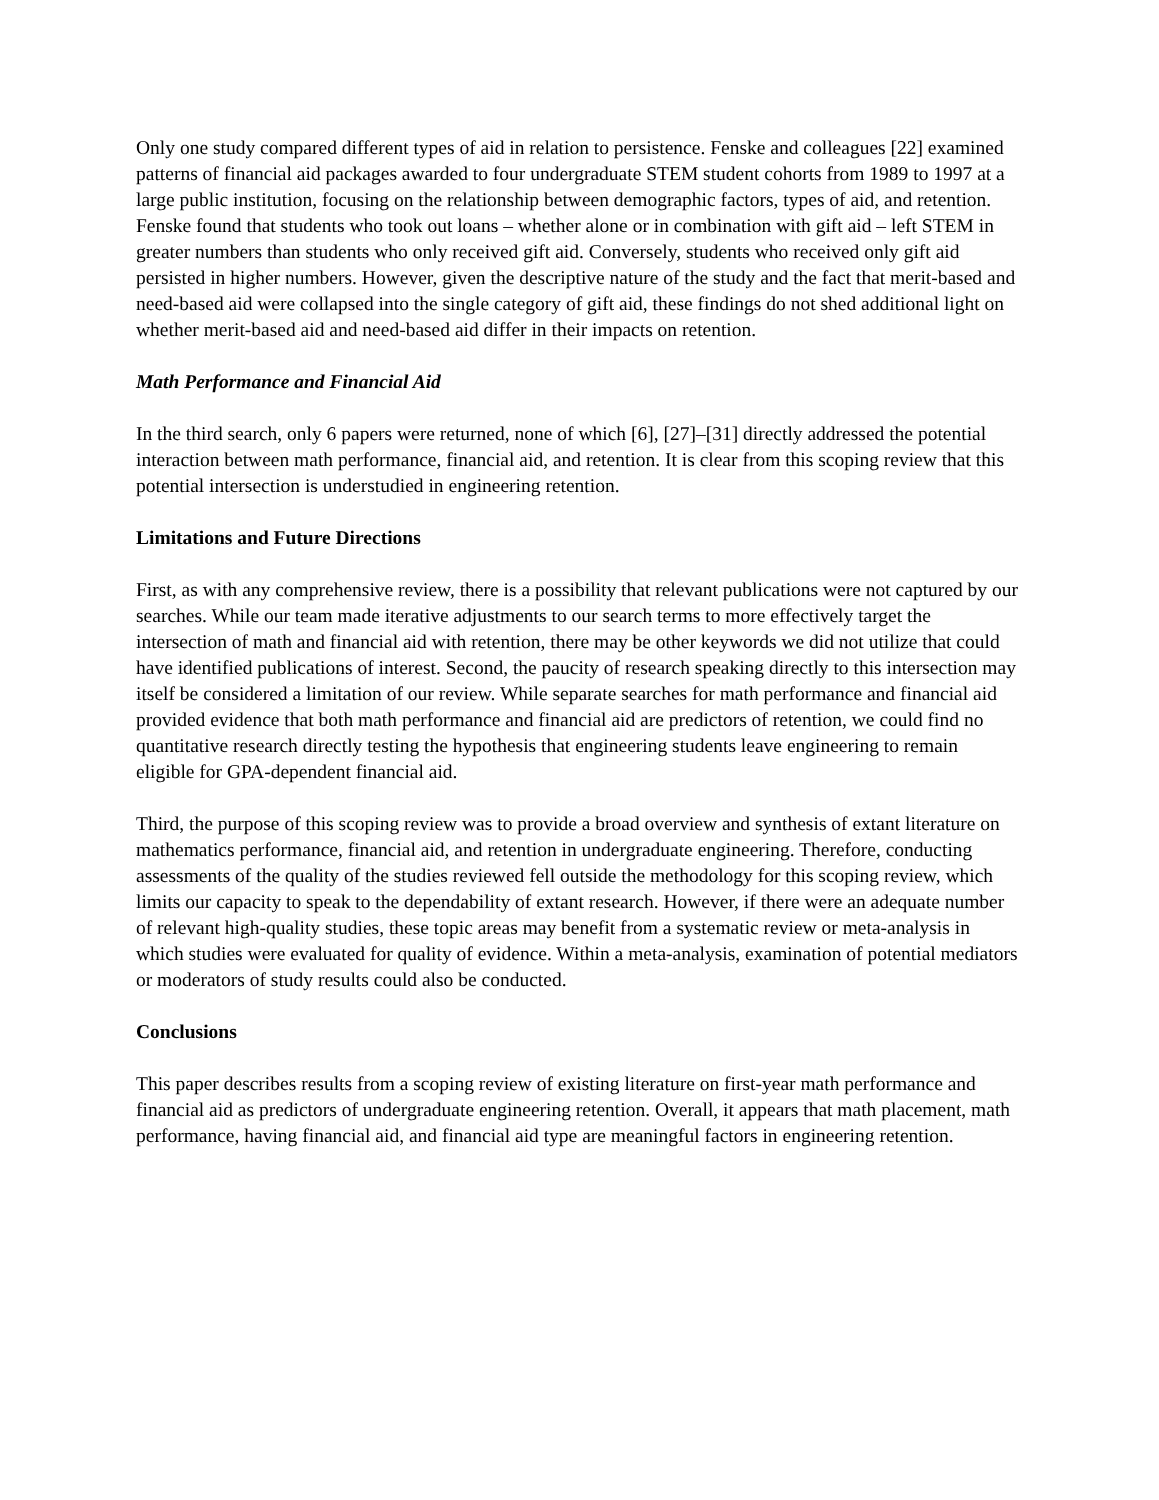Only one study compared different types of aid in relation to persistence. Fenske and colleagues [22] examined patterns of financial aid packages awarded to four undergraduate STEM student cohorts from 1989 to 1997 at a large public institution, focusing on the relationship between demographic factors, types of aid, and retention. Fenske found that students who took out loans – whether alone or in combination with gift aid – left STEM in greater numbers than students who only received gift aid. Conversely, students who received only gift aid persisted in higher numbers. However, given the descriptive nature of the study and the fact that merit-based and need-based aid were collapsed into the single category of gift aid, these findings do not shed additional light on whether merit-based aid and need-based aid differ in their impacts on retention.
Math Performance and Financial Aid
In the third search, only 6 papers were returned, none of which [6], [27]–[31] directly addressed the potential interaction between math performance, financial aid, and retention. It is clear from this scoping review that this potential intersection is understudied in engineering retention.
Limitations and Future Directions
First, as with any comprehensive review, there is a possibility that relevant publications were not captured by our searches. While our team made iterative adjustments to our search terms to more effectively target the intersection of math and financial aid with retention, there may be other keywords we did not utilize that could have identified publications of interest. Second, the paucity of research speaking directly to this intersection may itself be considered a limitation of our review. While separate searches for math performance and financial aid provided evidence that both math performance and financial aid are predictors of retention, we could find no quantitative research directly testing the hypothesis that engineering students leave engineering to remain eligible for GPA-dependent financial aid.
Third, the purpose of this scoping review was to provide a broad overview and synthesis of extant literature on mathematics performance, financial aid, and retention in undergraduate engineering. Therefore, conducting assessments of the quality of the studies reviewed fell outside the methodology for this scoping review, which limits our capacity to speak to the dependability of extant research. However, if there were an adequate number of relevant high-quality studies, these topic areas may benefit from a systematic review or meta-analysis in which studies were evaluated for quality of evidence. Within a meta-analysis, examination of potential mediators or moderators of study results could also be conducted.
Conclusions
This paper describes results from a scoping review of existing literature on first-year math performance and financial aid as predictors of undergraduate engineering retention. Overall, it appears that math placement, math performance, having financial aid, and financial aid type are meaningful factors in engineering retention.